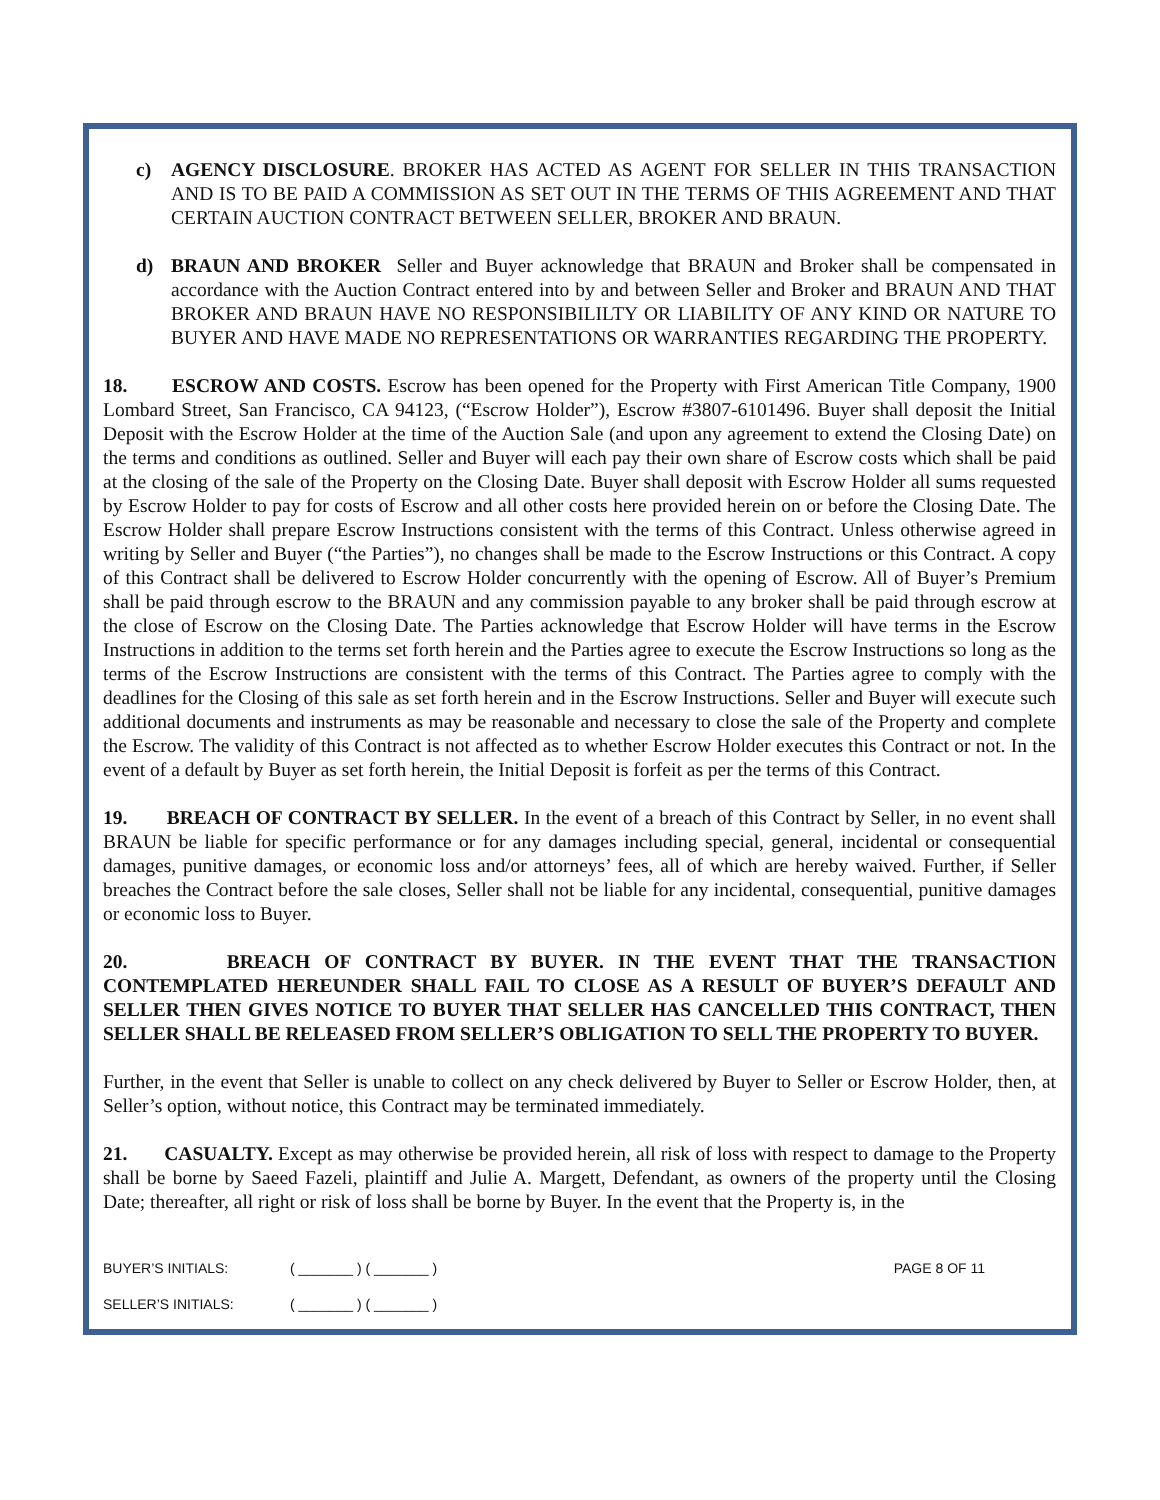c) AGENCY DISCLOSURE. BROKER HAS ACTED AS AGENT FOR SELLER IN THIS TRANSACTION AND IS TO BE PAID A COMMISSION AS SET OUT IN THE TERMS OF THIS AGREEMENT AND THAT CERTAIN AUCTION CONTRACT BETWEEN SELLER, BROKER AND BRAUN.
d) BRAUN AND BROKER Seller and Buyer acknowledge that BRAUN and Broker shall be compensated in accordance with the Auction Contract entered into by and between Seller and Broker and BRAUN AND THAT BROKER AND BRAUN HAVE NO RESPONSIBILILTY OR LIABILITY OF ANY KIND OR NATURE TO BUYER AND HAVE MADE NO REPRESENTATIONS OR WARRANTIES REGARDING THE PROPERTY.
18. ESCROW AND COSTS. Escrow has been opened for the Property with First American Title Company, 1900 Lombard Street, San Francisco, CA 94123, (“Escrow Holder”), Escrow #3807-6101496. Buyer shall deposit the Initial Deposit with the Escrow Holder at the time of the Auction Sale (and upon any agreement to extend the Closing Date) on the terms and conditions as outlined. Seller and Buyer will each pay their own share of Escrow costs which shall be paid at the closing of the sale of the Property on the Closing Date. Buyer shall deposit with Escrow Holder all sums requested by Escrow Holder to pay for costs of Escrow and all other costs here provided herein on or before the Closing Date. The Escrow Holder shall prepare Escrow Instructions consistent with the terms of this Contract. Unless otherwise agreed in writing by Seller and Buyer (“the Parties”), no changes shall be made to the Escrow Instructions or this Contract. A copy of this Contract shall be delivered to Escrow Holder concurrently with the opening of Escrow. All of Buyer’s Premium shall be paid through escrow to the BRAUN and any commission payable to any broker shall be paid through escrow at the close of Escrow on the Closing Date. The Parties acknowledge that Escrow Holder will have terms in the Escrow Instructions in addition to the terms set forth herein and the Parties agree to execute the Escrow Instructions so long as the terms of the Escrow Instructions are consistent with the terms of this Contract. The Parties agree to comply with the deadlines for the Closing of this sale as set forth herein and in the Escrow Instructions. Seller and Buyer will execute such additional documents and instruments as may be reasonable and necessary to close the sale of the Property and complete the Escrow. The validity of this Contract is not affected as to whether Escrow Holder executes this Contract or not. In the event of a default by Buyer as set forth herein, the Initial Deposit is forfeit as per the terms of this Contract.
19. BREACH OF CONTRACT BY SELLER. In the event of a breach of this Contract by Seller, in no event shall BRAUN be liable for specific performance or for any damages including special, general, incidental or consequential damages, punitive damages, or economic loss and/or attorneys’ fees, all of which are hereby waived. Further, if Seller breaches the Contract before the sale closes, Seller shall not be liable for any incidental, consequential, punitive damages or economic loss to Buyer.
20. BREACH OF CONTRACT BY BUYER. IN THE EVENT THAT THE TRANSACTION CONTEMPLATED HEREUNDER SHALL FAIL TO CLOSE AS A RESULT OF BUYER’S DEFAULT AND SELLER THEN GIVES NOTICE TO BUYER THAT SELLER HAS CANCELLED THIS CONTRACT, THEN SELLER SHALL BE RELEASED FROM SELLER’S OBLIGATION TO SELL THE PROPERTY TO BUYER.
Further, in the event that Seller is unable to collect on any check delivered by Buyer to Seller or Escrow Holder, then, at Seller’s option, without notice, this Contract may be terminated immediately.
21. CASUALTY. Except as may otherwise be provided herein, all risk of loss with respect to damage to the Property shall be borne by Saeed Fazeli, plaintiff and Julie A. Margett, Defendant, as owners of the property until the Closing Date; thereafter, all right or risk of loss shall be borne by Buyer. In the event that the Property is, in the
BUYER’S INITIALS: ( _______ ) ( _______ ) PAGE 8 OF 11
SELLER’S INITIALS: ( _______ ) ( _______ )